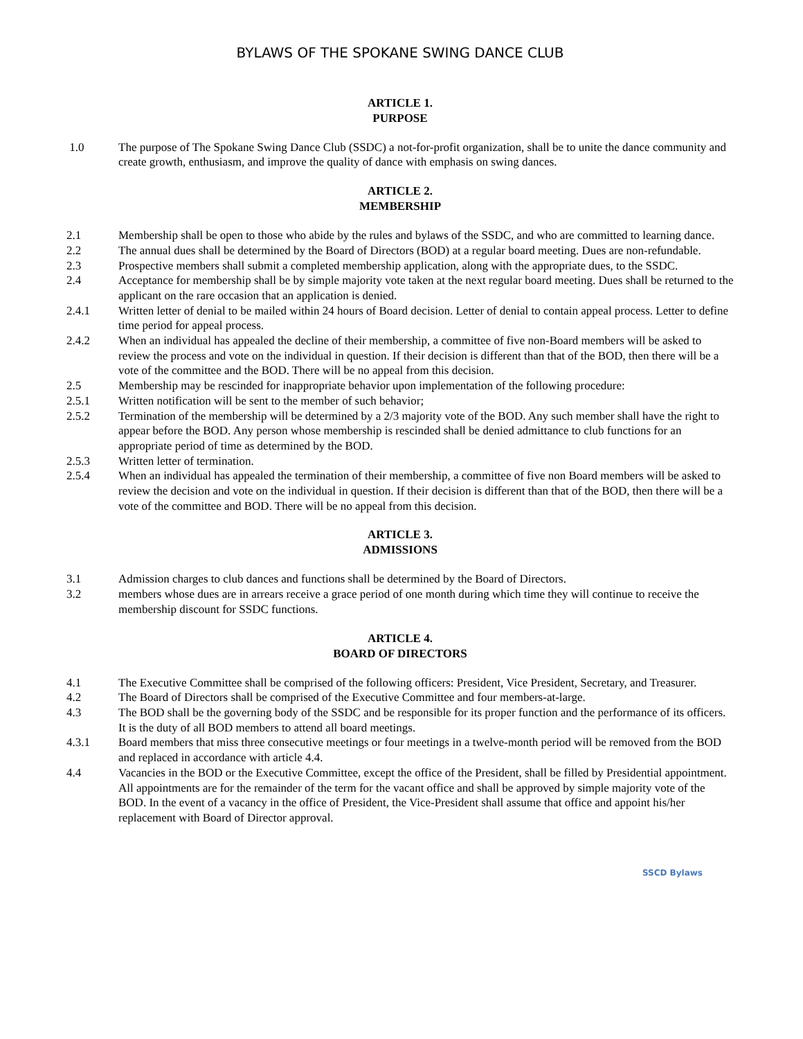BYLAWS OF THE SPOKANE SWING DANCE CLUB
ARTICLE 1.
PURPOSE
1.0 The purpose of The Spokane Swing Dance Club (SSDC) a not-for-profit organization, shall be to unite the dance community and create growth, enthusiasm, and improve the quality of dance with emphasis on swing dances.
ARTICLE 2.
MEMBERSHIP
2.1 Membership shall be open to those who abide by the rules and bylaws of the SSDC, and who are committed to learning dance.
2.2 The annual dues shall be determined by the Board of Directors (BOD) at a regular board meeting. Dues are non-refundable.
2.3 Prospective members shall submit a completed membership application, along with the appropriate dues, to the SSDC.
2.4 Acceptance for membership shall be by simple majority vote taken at the next regular board meeting. Dues shall be returned to the applicant on the rare occasion that an application is denied.
2.4.1 Written letter of denial to be mailed within 24 hours of Board decision. Letter of denial to contain appeal process. Letter to define time period for appeal process.
2.4.2 When an individual has appealed the decline of their membership, a committee of five non-Board members will be asked to review the process and vote on the individual in question. If their decision is different than that of the BOD, then there will be a vote of the committee and the BOD. There will be no appeal from this decision.
2.5 Membership may be rescinded for inappropriate behavior upon implementation of the following procedure:
2.5.1 Written notification will be sent to the member of such behavior;
2.5.2 Termination of the membership will be determined by a 2/3 majority vote of the BOD. Any such member shall have the right to appear before the BOD. Any person whose membership is rescinded shall be denied admittance to club functions for an appropriate period of time as determined by the BOD.
2.5.3 Written letter of termination.
2.5.4 When an individual has appealed the termination of their membership, a committee of five non Board members will be asked to review the decision and vote on the individual in question. If their decision is different than that of the BOD, then there will be a vote of the committee and BOD. There will be no appeal from this decision.
ARTICLE 3.
ADMISSIONS
3.1 Admission charges to club dances and functions shall be determined by the Board of Directors.
3.2 members whose dues are in arrears receive a grace period of one month during which time they will continue to receive the membership discount for SSDC functions.
ARTICLE 4.
BOARD OF DIRECTORS
4.1 The Executive Committee shall be comprised of the following officers: President, Vice President, Secretary, and Treasurer.
4.2 The Board of Directors shall be comprised of the Executive Committee and four members-at-large.
4.3 The BOD shall be the governing body of the SSDC and be responsible for its proper function and the performance of its officers. It is the duty of all BOD members to attend all board meetings.
4.3.1 Board members that miss three consecutive meetings or four meetings in a twelve-month period will be removed from the BOD and replaced in accordance with article 4.4.
4.4 Vacancies in the BOD or the Executive Committee, except the office of the President, shall be filled by Presidential appointment. All appointments are for the remainder of the term for the vacant office and shall be approved by simple majority vote of the BOD. In the event of a vacancy in the office of President, the Vice-President shall assume that office and appoint his/her replacement with Board of Director approval.
SSCD Bylaws